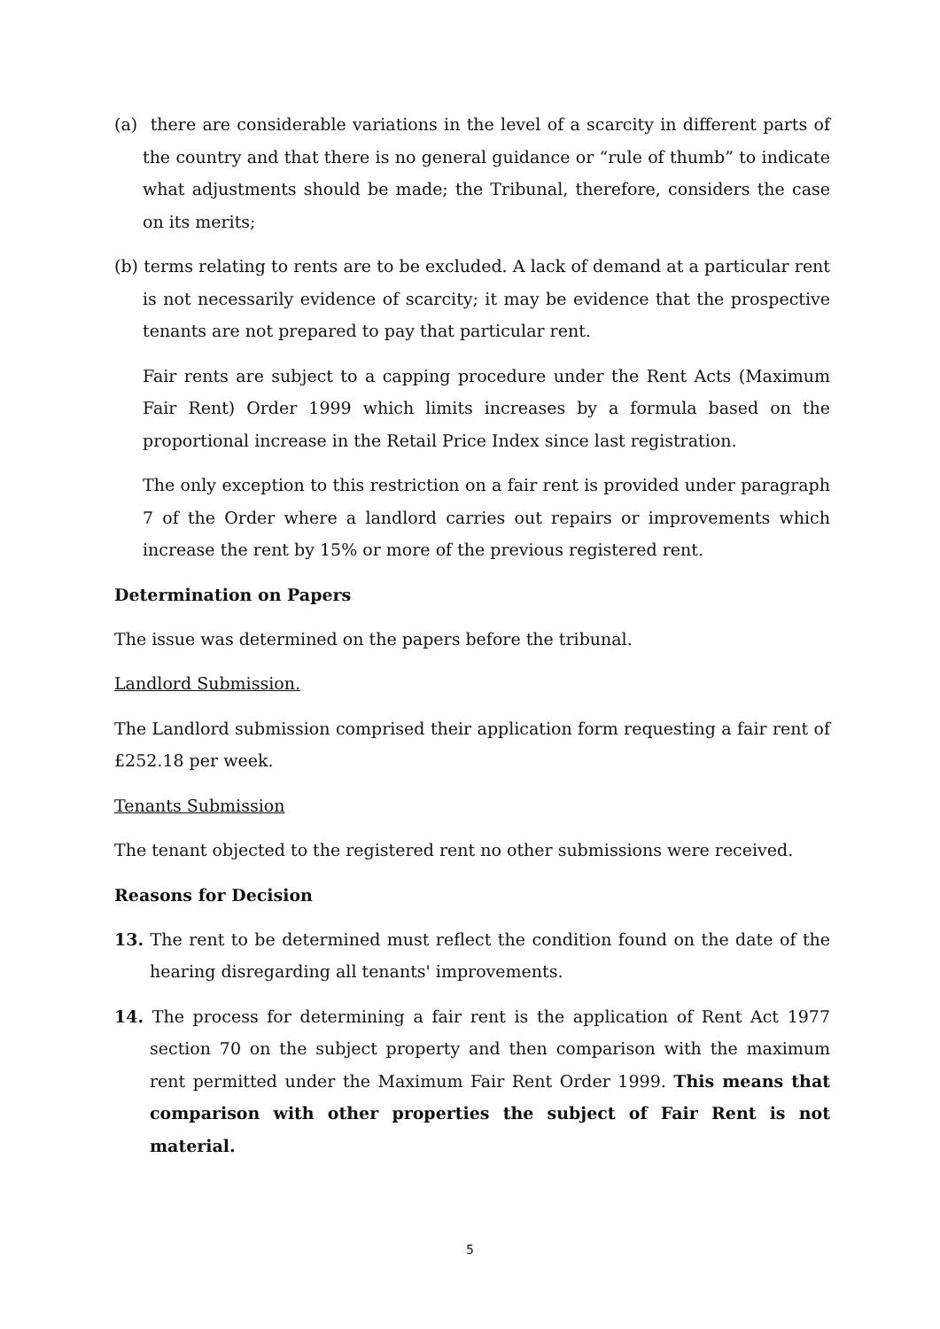(a) there are considerable variations in the level of a scarcity in different parts of the country and that there is no general guidance or “rule of thumb” to indicate what adjustments should be made; the Tribunal, therefore, considers the case on its merits;
(b) terms relating to rents are to be excluded. A lack of demand at a particular rent is not necessarily evidence of scarcity; it may be evidence that the prospective tenants are not prepared to pay that particular rent.
Fair rents are subject to a capping procedure under the Rent Acts (Maximum Fair Rent) Order 1999 which limits increases by a formula based on the proportional increase in the Retail Price Index since last registration.
The only exception to this restriction on a fair rent is provided under paragraph 7 of the Order where a landlord carries out repairs or improvements which increase the rent by 15% or more of the previous registered rent.
Determination on Papers
The issue was determined on the papers before the tribunal.
Landlord Submission.
The Landlord submission comprised their application form requesting a fair rent of £252.18 per week.
Tenants Submission
The tenant objected to the registered rent no other submissions were received.
Reasons for Decision
13. The rent to be determined must reflect the condition found on the date of the hearing disregarding all tenants' improvements.
14. The process for determining a fair rent is the application of Rent Act 1977 section 70 on the subject property and then comparison with the maximum rent permitted under the Maximum Fair Rent Order 1999. This means that comparison with other properties the subject of Fair Rent is not material.
5